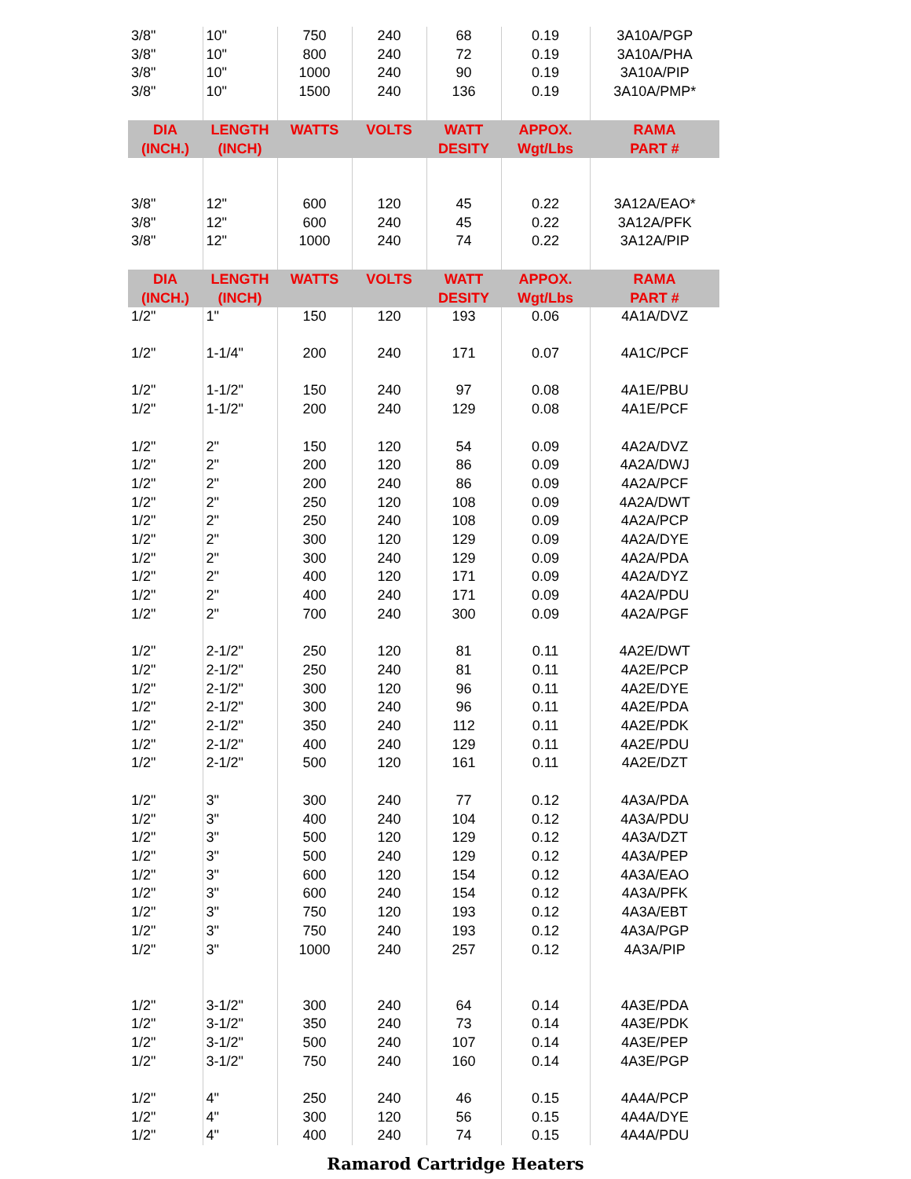| 3/8" | 10" | 750 | 240 | 68 | 0.19 | 3A10A/PGP |
| 3/8" | 10" | 800 | 240 | 72 | 0.19 | 3A10A/PHA |
| 3/8" | 10" | 1000 | 240 | 90 | 0.19 | 3A10A/PIP |
| 3/8" | 10" | 1500 | 240 | 136 | 0.19 | 3A10A/PMP* |
| DIA (INCH.) | LENGTH (INCH) | WATTS | VOLTS | WATT DESITY | APPOX. Wgt/Lbs | RAMA PART # |
| 3/8" | 12" | 600 | 120 | 45 | 0.22 | 3A12A/EAO* |
| 3/8" | 12" | 600 | 240 | 45 | 0.22 | 3A12A/PFK |
| 3/8" | 12" | 1000 | 240 | 74 | 0.22 | 3A12A/PIP |
| DIA (INCH.) | LENGTH (INCH) | WATTS | VOLTS | WATT DESITY | APPOX. Wgt/Lbs | RAMA PART # |
| 1/2" | 1" | 150 | 120 | 193 | 0.06 | 4A1A/DVZ |
| 1/2" | 1-1/4" | 200 | 240 | 171 | 0.07 | 4A1C/PCF |
| 1/2" | 1-1/2" | 150 | 240 | 97 | 0.08 | 4A1E/PBU |
| 1/2" | 1-1/2" | 200 | 240 | 129 | 0.08 | 4A1E/PCF |
| 1/2" | 2" | 150 | 120 | 54 | 0.09 | 4A2A/DVZ |
| 1/2" | 2" | 200 | 120 | 86 | 0.09 | 4A2A/DWJ |
| 1/2" | 2" | 200 | 240 | 86 | 0.09 | 4A2A/PCF |
| 1/2" | 2" | 250 | 120 | 108 | 0.09 | 4A2A/DWT |
| 1/2" | 2" | 250 | 240 | 108 | 0.09 | 4A2A/PCP |
| 1/2" | 2" | 300 | 120 | 129 | 0.09 | 4A2A/DYE |
| 1/2" | 2" | 300 | 240 | 129 | 0.09 | 4A2A/PDA |
| 1/2" | 2" | 400 | 120 | 171 | 0.09 | 4A2A/DYZ |
| 1/2" | 2" | 400 | 240 | 171 | 0.09 | 4A2A/PDU |
| 1/2" | 2" | 700 | 240 | 300 | 0.09 | 4A2A/PGF |
| 1/2" | 2-1/2" | 250 | 120 | 81 | 0.11 | 4A2E/DWT |
| 1/2" | 2-1/2" | 250 | 240 | 81 | 0.11 | 4A2E/PCP |
| 1/2" | 2-1/2" | 300 | 120 | 96 | 0.11 | 4A2E/DYE |
| 1/2" | 2-1/2" | 300 | 240 | 96 | 0.11 | 4A2E/PDA |
| 1/2" | 2-1/2" | 350 | 240 | 112 | 0.11 | 4A2E/PDK |
| 1/2" | 2-1/2" | 400 | 240 | 129 | 0.11 | 4A2E/PDU |
| 1/2" | 2-1/2" | 500 | 120 | 161 | 0.11 | 4A2E/DZT |
| 1/2" | 3" | 300 | 240 | 77 | 0.12 | 4A3A/PDA |
| 1/2" | 3" | 400 | 240 | 104 | 0.12 | 4A3A/PDU |
| 1/2" | 3" | 500 | 120 | 129 | 0.12 | 4A3A/DZT |
| 1/2" | 3" | 500 | 240 | 129 | 0.12 | 4A3A/PEP |
| 1/2" | 3" | 600 | 120 | 154 | 0.12 | 4A3A/EAO |
| 1/2" | 3" | 600 | 240 | 154 | 0.12 | 4A3A/PFK |
| 1/2" | 3" | 750 | 120 | 193 | 0.12 | 4A3A/EBT |
| 1/2" | 3" | 750 | 240 | 193 | 0.12 | 4A3A/PGP |
| 1/2" | 3" | 1000 | 240 | 257 | 0.12 | 4A3A/PIP |
| 1/2" | 3-1/2" | 300 | 240 | 64 | 0.14 | 4A3E/PDA |
| 1/2" | 3-1/2" | 350 | 240 | 73 | 0.14 | 4A3E/PDK |
| 1/2" | 3-1/2" | 500 | 240 | 107 | 0.14 | 4A3E/PEP |
| 1/2" | 3-1/2" | 750 | 240 | 160 | 0.14 | 4A3E/PGP |
| 1/2" | 4" | 250 | 240 | 46 | 0.15 | 4A4A/PCP |
| 1/2" | 4" | 300 | 120 | 56 | 0.15 | 4A4A/DYE |
| 1/2" | 4" | 400 | 240 | 74 | 0.15 | 4A4A/PDU |
Ramarod Cartridge Heaters